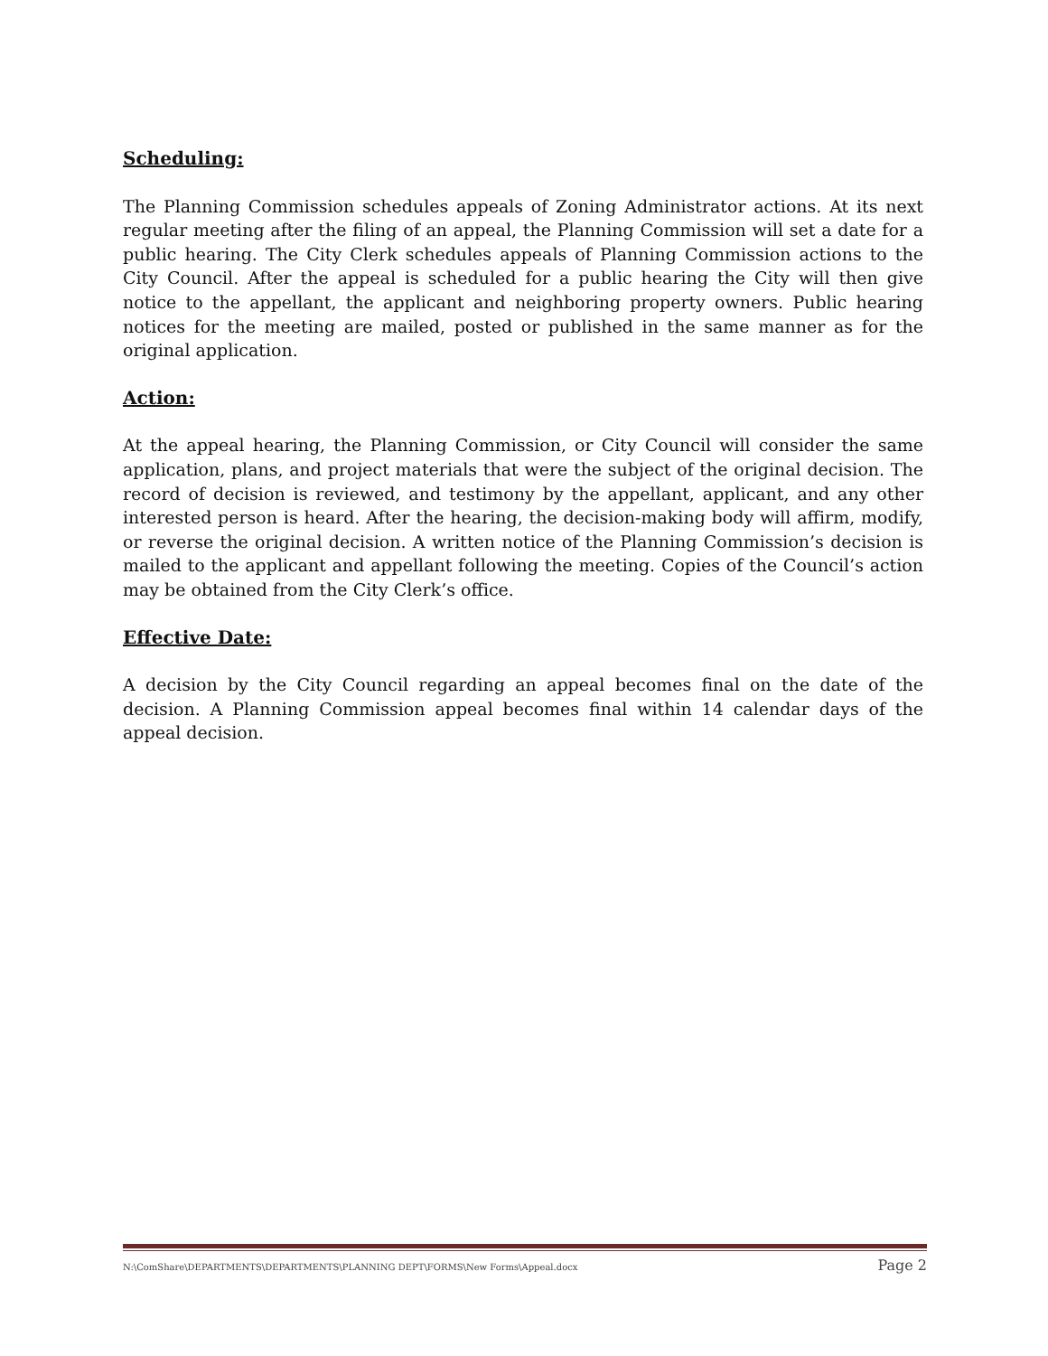Scheduling:
The Planning Commission schedules appeals of Zoning Administrator actions. At its next regular meeting after the filing of an appeal, the Planning Commission will set a date for a public hearing. The City Clerk schedules appeals of Planning Commission actions to the City Council. After the appeal is scheduled for a public hearing the City will then give notice to the appellant, the applicant and neighboring property owners. Public hearing notices for the meeting are mailed, posted or published in the same manner as for the original application.
Action:
At the appeal hearing, the Planning Commission, or City Council will consider the same application, plans, and project materials that were the subject of the original decision. The record of decision is reviewed, and testimony by the appellant, applicant, and any other interested person is heard. After the hearing, the decision-making body will affirm, modify, or reverse the original decision. A written notice of the Planning Commission’s decision is mailed to the applicant and appellant following the meeting. Copies of the Council’s action may be obtained from the City Clerk’s office.
Effective Date:
A decision by the City Council regarding an appeal becomes final on the date of the decision. A Planning Commission appeal becomes final within 14 calendar days of the appeal decision.
N:\ComShare\DEPARTMENTS\DEPARTMENTS\PLANNING DEPT\FORMS\New Forms\Appeal.docx Page 2